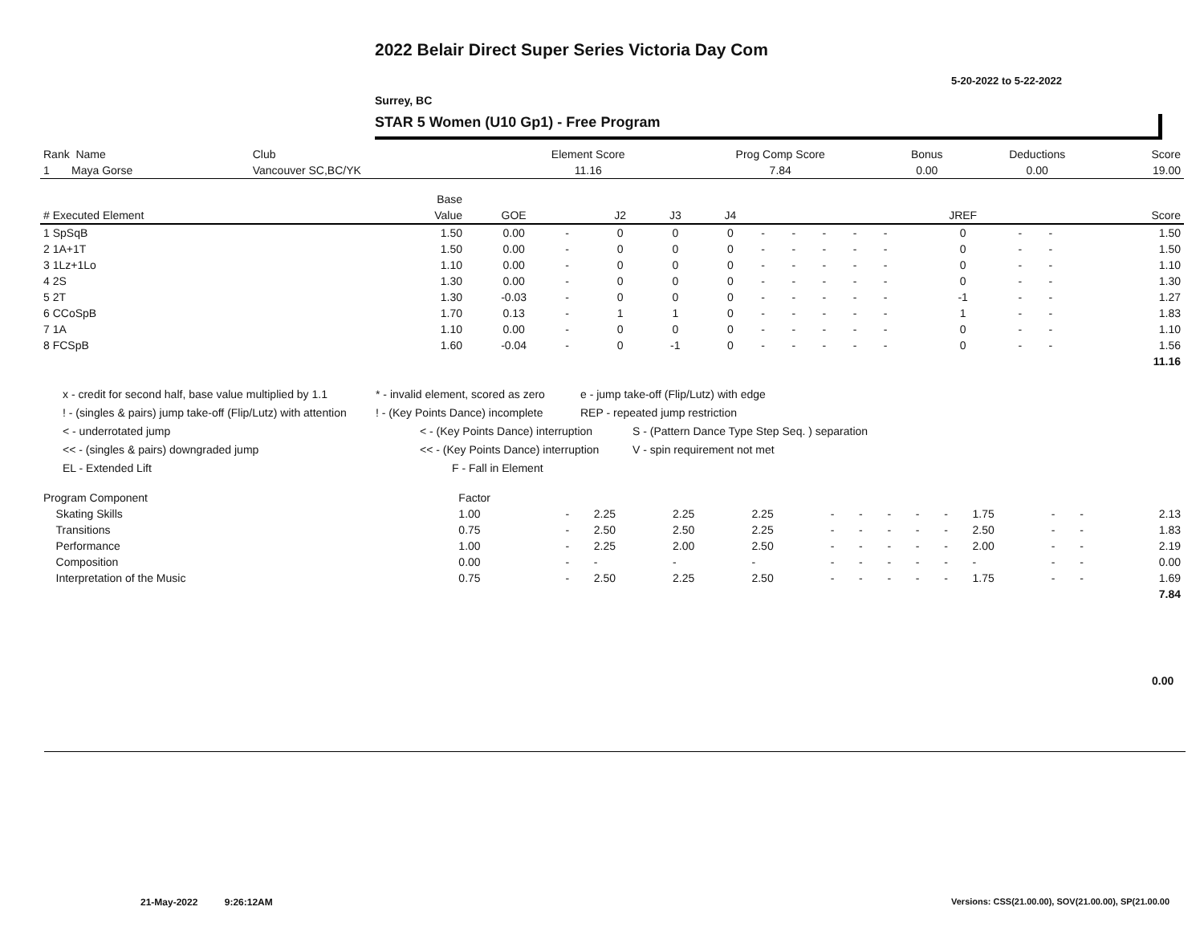2022 Belair Direct Super Series Victoria Day Com
5-20-2022 to 5-22-2022
Surrey, BC
STAR 5 Women (U10 Gp1) - Free Program
| Rank Name | Club | Element Score | Prog Comp Score | Bonus | Deductions | Score |
| --- | --- | --- | --- | --- | --- | --- |
| 1 Maya Gorse | Vancouver SC,BC/YK | 11.16 | 7.84 | 0.00 | 0.00 | 19.00 |
| | Base | | | | | | | | | | | | | | |
| --- | --- | --- | --- | --- | --- | --- | --- | --- | --- | --- | --- | --- | --- | --- | --- |
| # Executed Element | Value | GOE | | J2 | J3 | J4 | | | | | | JREF | | | Score |
| 1 SpSqB | 1.50 | 0.00 | - | 0 | 0 | 0 | - | - | - | - | - | 0 | - | - | 1.50 |
| 2 1A+1T | 1.50 | 0.00 | - | 0 | 0 | 0 | - | - | - | - | - | 0 | - | - | 1.50 |
| 3 1Lz+1Lo | 1.10 | 0.00 | - | 0 | 0 | 0 | - | - | - | - | - | 0 | - | - | 1.10 |
| 4 2S | 1.30 | 0.00 | - | 0 | 0 | 0 | - | - | - | - | - | 0 | - | - | 1.30 |
| 5 2T | 1.30 | -0.03 | - | 0 | 0 | 0 | - | - | - | - | - | -1 | - | - | 1.27 |
| 6 CCoSpB | 1.70 | 0.13 | - | 1 | 1 | 0 | - | - | - | - | - | 1 | - | - | 1.83 |
| 7 1A | 1.10 | 0.00 | - | 0 | 0 | 0 | - | - | - | - | - | 0 | - | - | 1.10 |
| 8 FCSpB | 1.60 | -0.04 | - | 0 | -1 | 0 | - | - | - | - | - | 0 | - | - | 1.56 |
| | | | | | | | | | | | | | | | 11.16 |
x - credit for second half, base value multiplied by 1.1 * - invalid element, scored as zero e - jump take-off (Flip/Lutz) with edge
! - (singles & pairs) jump take-off (Flip/Lutz) with attention! - (Key Points Dance) incomplete REP - repeated jump restriction
< - underrotated jump < - (Key Points Dance) interruption S - (Pattern Dance Type Step Seq. ) separation
<< - (singles & pairs) downgraded jump << - (Key Points Dance) interruption V - spin requirement not met
EL - Extended Lift F - Fall in Element
| Program Component | Factor | | | | | | | | | | | | | |
| --- | --- | --- | --- | --- | --- | --- | --- | --- | --- | --- | --- | --- | --- | --- |
| Skating Skills | 1.00 | - | 2.25 | 2.25 | 2.25 | - | - | - | - | - | 1.75 | - | - | 2.13 |
| Transitions | 0.75 | - | 2.50 | 2.50 | 2.25 | - | - | - | - | - | 2.50 | - | - | 1.83 |
| Performance | 1.00 | - | 2.25 | 2.00 | 2.50 | - | - | - | - | - | 2.00 | - | - | 2.19 |
| Composition | 0.00 | - | - | - | - | - | - | - | - | - | - | - | - | 0.00 |
| Interpretation of the Music | 0.75 | - | 2.50 | 2.25 | 2.50 | - | - | - | - | - | 1.75 | - | - | 1.69 |
| | | | | | | | | | | | | | | 7.84 |
0.00
21-May-2022 9:26:12AM
Versions: CSS(21.00.00), SOV(21.00.00), SP(21.00.00